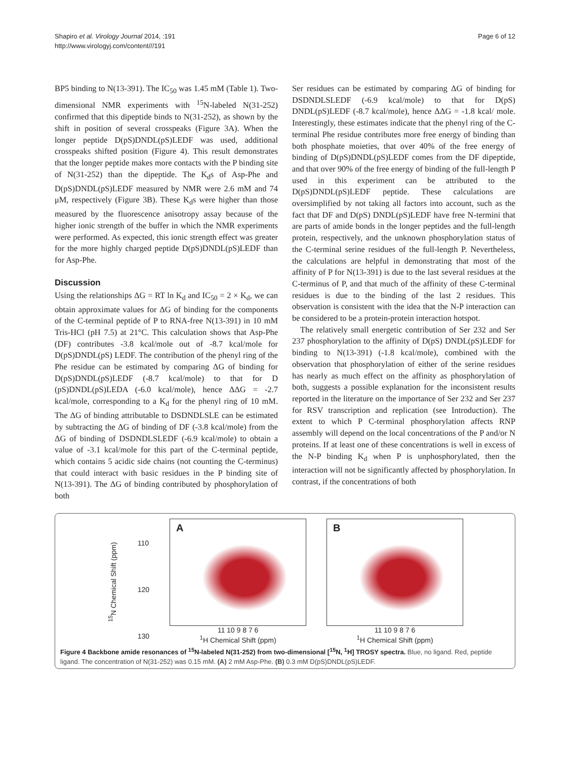Shapiro et al. Virology Journal 2014, :191
http://www.virologyj.com/content///191
Page 6 of 12
BP5 binding to N(13-391). The IC<sub>50</sub> was 1.45 mM (Table 1). Two-dimensional NMR experiments with <sup>15</sup>N-labeled N(31-252) confirmed that this dipeptide binds to N(31-252), as shown by the shift in position of several crosspeaks (Figure 3A). When the longer peptide D(pS)DNDL(pS)LEDF was used, additional crosspeaks shifted position (Figure 4). This result demonstrates that the longer peptide makes more contacts with the P binding site of N(31-252) than the dipeptide. The K<sub>d</sub>s of Asp-Phe and D(pS)DNDL(pS)LEDF measured by NMR were 2.6 mM and 74 μM, respectively (Figure 3B). These K<sub>d</sub>s were higher than those measured by the fluorescence anisotropy assay because of the higher ionic strength of the buffer in which the NMR experiments were performed. As expected, this ionic strength effect was greater for the more highly charged peptide D(pS)DNDL(pS)LEDF than for Asp-Phe.
Discussion
Using the relationships ΔG = RT ln K<sub>d</sub> and IC<sub>50</sub> = 2 × K<sub>d</sub>, we can obtain approximate values for ΔG of binding for the components of the C-terminal peptide of P to RNA-free N(13-391) in 10 mM Tris-HCl (pH 7.5) at 21°C. This calculation shows that Asp-Phe (DF) contributes -3.8 kcal/mole out of -8.7 kcal/mole for D(pS)DNDL(pS) LEDF. The contribution of the phenyl ring of the Phe residue can be estimated by comparing ΔG of binding for D(pS)DNDL(pS)LEDF (-8.7 kcal/mole) to that for D (pS)DNDL(pS)LEDA (-6.0 kcal/mole), hence ΔΔG = -2.7 kcal/mole, corresponding to a K<sub>d</sub> for the phenyl ring of 10 mM. The ΔG of binding attributable to DSDNDLSLE can be estimated by subtracting the ΔG of binding of DF (-3.8 kcal/mole) from the ΔG of binding of DSDNDLSLEDF (-6.9 kcal/mole) to obtain a value of -3.1 kcal/mole for this part of the C-terminal peptide, which contains 5 acidic side chains (not counting the C-terminus) that could interact with basic residues in the P binding site of N(13-391). The ΔG of binding contributed by phosphorylation of both
Ser residues can be estimated by comparing ΔG of binding for DSDNDLSLEDF (-6.9 kcal/mole) to that for D(pS) DNDL(pS)LEDF (-8.7 kcal/mole), hence ΔΔG = -1.8 kcal/ mole. Interestingly, these estimates indicate that the phenyl ring of the C-terminal Phe residue contributes more free energy of binding than both phosphate moieties, that over 40% of the free energy of binding of D(pS)DNDL(pS)LEDF comes from the DF dipeptide, and that over 90% of the free energy of binding of the full-length P used in this experiment can be attributed to the D(pS)DNDL(pS)LEDF peptide. These calculations are oversimplified by not taking all factors into account, such as the fact that DF and D(pS) DNDL(pS)LEDF have free N-termini that are parts of amide bonds in the longer peptides and the full-length protein, respectively, and the unknown phosphorylation status of the C-terminal serine residues of the full-length P. Nevertheless, the calculations are helpful in demonstrating that most of the affinity of P for N(13-391) is due to the last several residues at the C-terminus of P, and that much of the affinity of these C-terminal residues is due to the binding of the last 2 residues. This observation is consistent with the idea that the N-P interaction can be considered to be a protein-protein interaction hotspot.
The relatively small energetic contribution of Ser 232 and Ser 237 phosphorylation to the affinity of D(pS) DNDL(pS)LEDF for binding to N(13-391) (-1.8 kcal/mole), combined with the observation that phosphorylation of either of the serine residues has nearly as much effect on the affinity as phosphorylation of both, suggests a possible explanation for the inconsistent results reported in the literature on the importance of Ser 232 and Ser 237 for RSV transcription and replication (see Introduction). The extent to which P C-terminal phosphorylation affects RNP assembly will depend on the local concentrations of the P and/or N proteins. If at least one of these concentrations is well in excess of the N-P binding K<sub>d</sub> when P is unphosphorylated, then the interaction will not be significantly affected by phosphorylation. In contrast, if the concentrations of both
<sup>15</sup>N Chemical Shift (ppm)
110
120
130
A
11 10 9 8 7 6
<sup>1</sup>H Chemical Shift (ppm)
B
11 10 9 8 7 6
<sup>1</sup>H Chemical Shift (ppm)
Figure 4 Backbone amide resonances of <sup>15</sup>N-labeled N(31-252) from two-dimensional [<sup>15</sup>N, <sup>1</sup>H] TROSY spectra. Blue, no ligand. Red, peptide ligand. The concentration of N(31-252) was 0.15 mM. (A) 2 mM Asp-Phe. (B) 0.3 mM D(pS)DNDL(pS)LEDF.